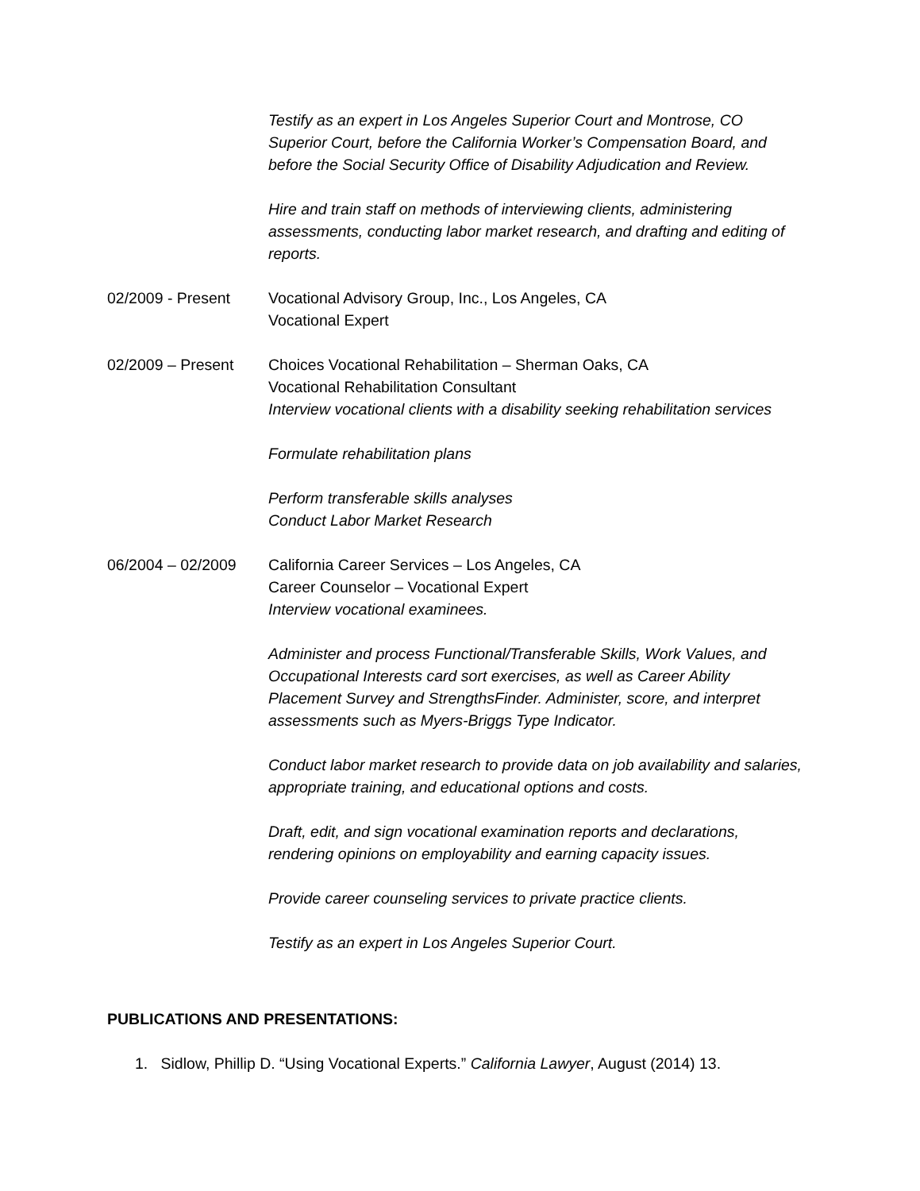Testify as an expert in Los Angeles Superior Court and Montrose, CO Superior Court, before the California Worker’s Compensation Board, and before the Social Security Office of Disability Adjudication and Review.
Hire and train staff on methods of interviewing clients, administering assessments, conducting labor market research, and drafting and editing of reports.
02/2009 - Present Vocational Advisory Group, Inc., Los Angeles, CA
Vocational Expert
02/2009 – Present Choices Vocational Rehabilitation – Sherman Oaks, CA
Vocational Rehabilitation Consultant
Interview vocational clients with a disability seeking rehabilitation services
Formulate rehabilitation plans
Perform transferable skills analyses
Conduct Labor Market Research
06/2004 – 02/2009 California Career Services – Los Angeles, CA
Career Counselor – Vocational Expert
Interview vocational examinees.
Administer and process Functional/Transferable Skills, Work Values, and Occupational Interests card sort exercises, as well as Career Ability Placement Survey and StrengthsFinder. Administer, score, and interpret assessments such as Myers-Briggs Type Indicator.
Conduct labor market research to provide data on job availability and salaries, appropriate training, and educational options and costs.
Draft, edit, and sign vocational examination reports and declarations, rendering opinions on employability and earning capacity issues.
Provide career counseling services to private practice clients.
Testify as an expert in Los Angeles Superior Court.
PUBLICATIONS AND PRESENTATIONS:
1. Sidlow, Phillip D. “Using Vocational Experts.” California Lawyer, August (2014) 13.